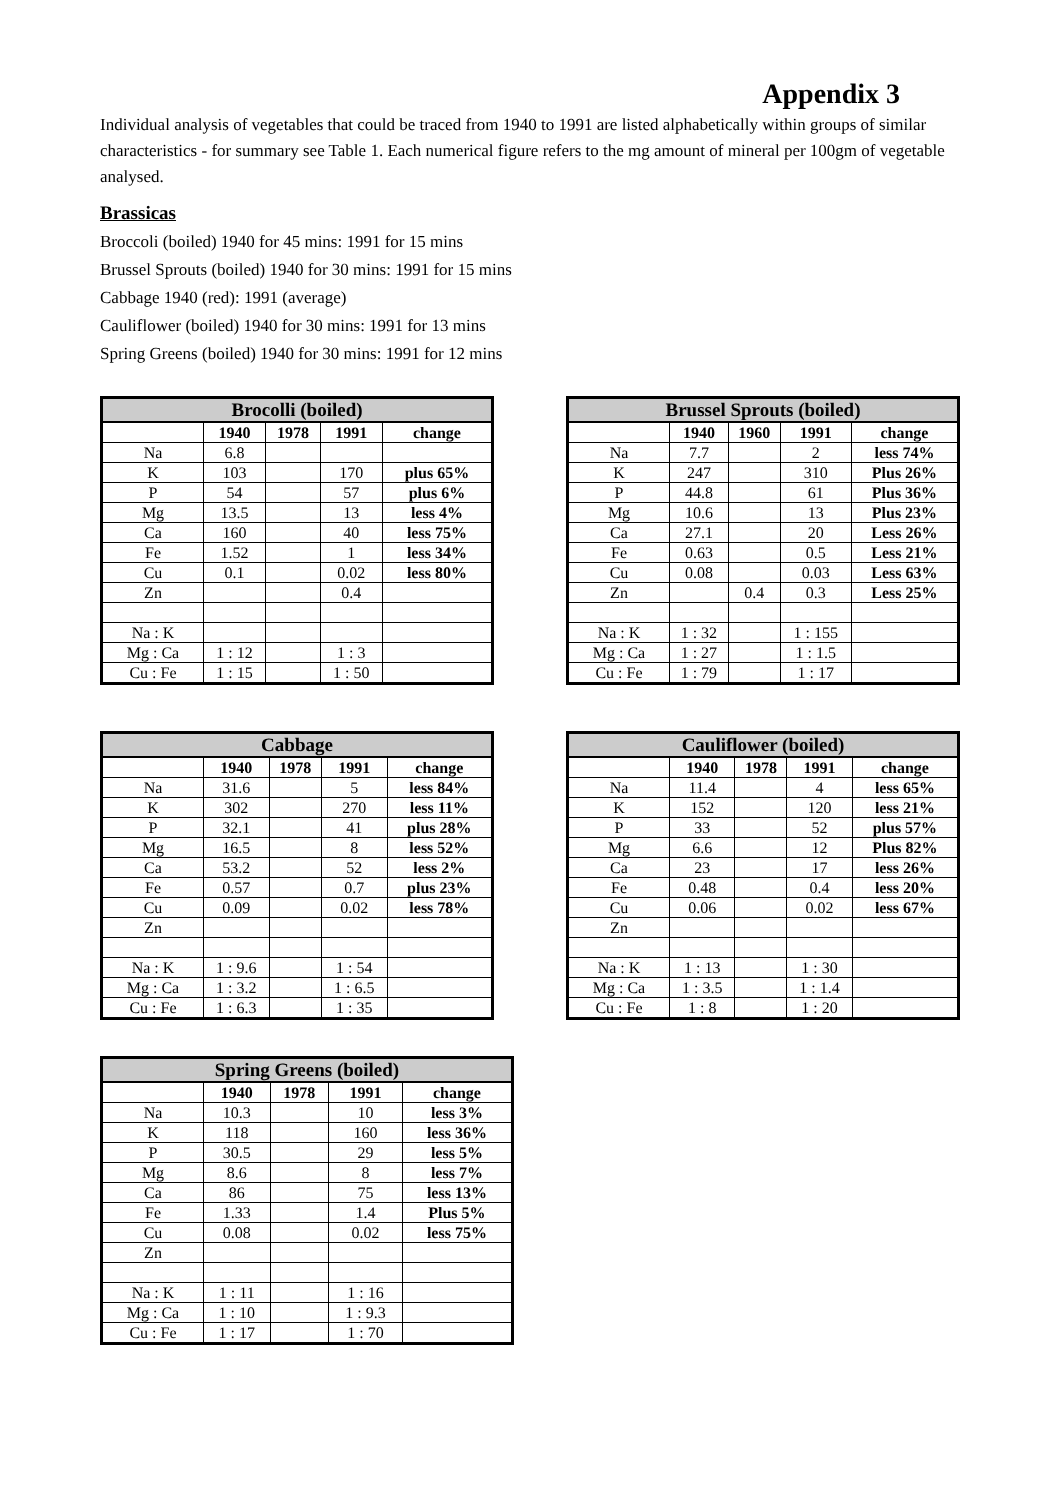Appendix 3
Individual analysis of vegetables that could be traced from 1940 to 1991 are listed alphabetically within groups of similar characteristics - for summary see Table 1. Each numerical figure refers to the mg amount of mineral per 100gm of vegetable analysed.
Brassicas
Broccoli (boiled) 1940 for 45 mins: 1991 for 15 mins
Brussel Sprouts (boiled) 1940 for 30 mins: 1991 for 15 mins
Cabbage 1940 (red): 1991 (average)
Cauliflower (boiled) 1940 for 30 mins: 1991 for 13 mins
Spring Greens (boiled) 1940 for 30 mins: 1991 for 12 mins
| Brocolli (boiled) | | | | |
| --- | --- | --- | --- | --- |
| | 1940 | 1978 | 1991 | change |
| Na | 6.8 | | | |
| K | 103 | | 170 | plus 65% |
| P | 54 | | 57 | plus 6% |
| Mg | 13.5 | | 13 | less 4% |
| Ca | 160 | | 40 | less 75% |
| Fe | 1.52 | | 1 | less 34% |
| Cu | 0.1 | | 0.02 | less 80% |
| Zn | | | 0.4 | |
| Na : K | | | | |
| Mg : Ca | 1 : 12 | | 1 : 3 | |
| Cu : Fe | 1 : 15 | | 1 : 50 | |
| Brussel Sprouts (boiled) | | | | |
| --- | --- | --- | --- | --- |
| | 1940 | 1960 | 1991 | change |
| Na | 7.7 | | 2 | less 74% |
| K | 247 | | 310 | Plus 26% |
| P | 44.8 | | 61 | Plus 36% |
| Mg | 10.6 | | 13 | Plus 23% |
| Ca | 27.1 | | 20 | Less 26% |
| Fe | 0.63 | | 0.5 | Less 21% |
| Cu | 0.08 | | 0.03 | Less 63% |
| Zn | | 0.4 | 0.3 | Less 25% |
| Na : K | 1 : 32 | | 1 : 155 | |
| Mg : Ca | 1 : 27 | | 1 : 1.5 | |
| Cu : Fe | 1 : 79 | | 1 : 17 | |
| Cabbage | | | | |
| --- | --- | --- | --- | --- |
| | 1940 | 1978 | 1991 | change |
| Na | 31.6 | | 5 | less 84% |
| K | 302 | | 270 | less 11% |
| P | 32.1 | | 41 | plus 28% |
| Mg | 16.5 | | 8 | less 52% |
| Ca | 53.2 | | 52 | less 2% |
| Fe | 0.57 | | 0.7 | plus 23% |
| Cu | 0.09 | | 0.02 | less 78% |
| Zn | | | | |
| Na : K | 1 : 9.6 | | 1 : 54 | |
| Mg : Ca | 1 : 3.2 | | 1 : 6.5 | |
| Cu : Fe | 1 : 6.3 | | 1 : 35 | |
| Cauliflower (boiled) | | | | |
| --- | --- | --- | --- | --- |
| | 1940 | 1978 | 1991 | change |
| Na | 11.4 | | 4 | less 65% |
| K | 152 | | 120 | less 21% |
| P | 33 | | 52 | plus 57% |
| Mg | 6.6 | | 12 | Plus 82% |
| Ca | 23 | | 17 | less 26% |
| Fe | 0.48 | | 0.4 | less 20% |
| Cu | 0.06 | | 0.02 | less 67% |
| Zn | | | | |
| Na : K | 1 : 13 | | 1 : 30 | |
| Mg : Ca | 1 : 3.5 | | 1 : 1.4 | |
| Cu : Fe | 1 : 8 | | 1 : 20 | |
| Spring Greens (boiled) | | | | |
| --- | --- | --- | --- | --- |
| | 1940 | 1978 | 1991 | change |
| Na | 10.3 | | 10 | less 3% |
| K | 118 | | 160 | less 36% |
| P | 30.5 | | 29 | less 5% |
| Mg | 8.6 | | 8 | less 7% |
| Ca | 86 | | 75 | less 13% |
| Fe | 1.33 | | 1.4 | Plus 5% |
| Cu | 0.08 | | 0.02 | less 75% |
| Zn | | | | |
| Na : K | 1 : 11 | | 1 : 16 | |
| Mg : Ca | 1 : 10 | | 1 : 9.3 | |
| Cu : Fe | 1 : 17 | | 1 : 70 | |